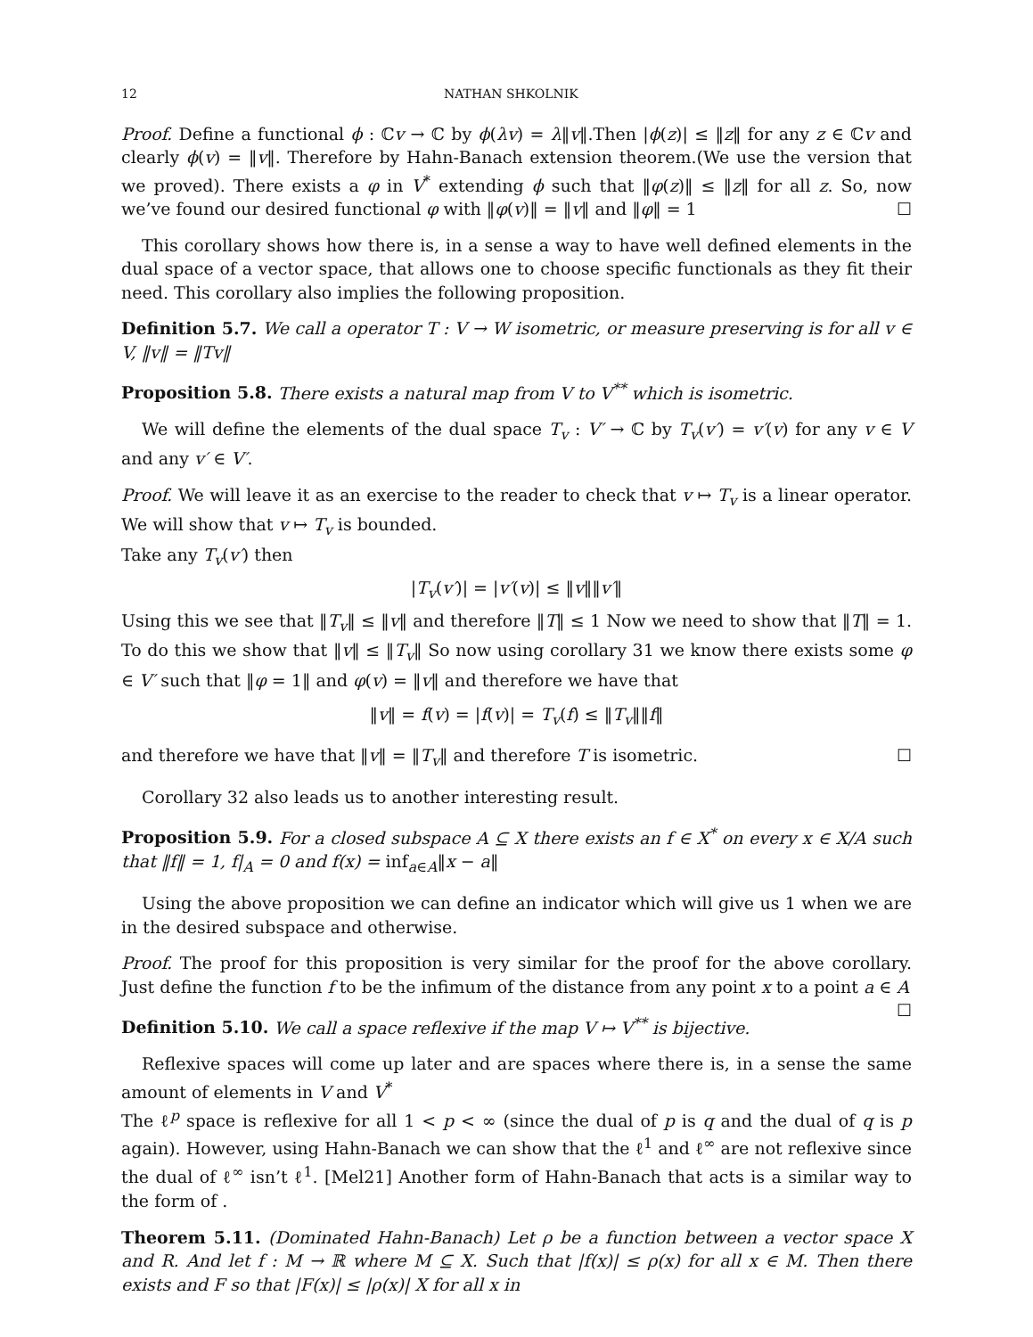12 NATHAN SHKOLNIK
Proof. Define a functional ϕ : ℂv → ℂ by ϕ(λv) = λ‖v‖.Then |ϕ(z)| ≤ ‖z‖ for any z ∈ ℂv and clearly ϕ(v) = ‖v‖. Therefore by Hahn-Banach extension theorem.(We use the version that we proved). There exists a φ in V<sup>*</sup> extending ϕ such that ‖φ(z)‖ ≤ ‖z‖ for all z. So, now we’ve found our desired functional φ with ‖φ(v)‖ = ‖v‖ and ‖φ‖ = 1 ☐
This corollary shows how there is, in a sense a way to have well defined elements in the dual space of a vector space, that allows one to choose specific functionals as they fit their need. This corollary also implies the following proposition.
Definition 5.7. We call a operator T : V → W isometric, or measure preserving is for all v ∈ V, ‖v‖ = ‖Tv‖
Proposition 5.8. There exists a natural map from V to V<sup>**</sup> which is isometric.
We will define the elements of the dual space T<sub>v</sub> : V′ → ℂ by T<sub>v</sub>(v′) = v′(v) for any v ∈ V and any v′ ∈ V′.
Proof. We will leave it as an exercise to the reader to check that v ↦ T<sub>v</sub> is a linear operator. We will show that v ↦ T<sub>v</sub> is bounded.
Take any T<sub>v</sub>(v′) then
|T<sub>v</sub>(v′)| = |v′(v)| ≤ ‖v‖‖v′‖
Using this we see that ‖T<sub>v</sub>‖ ≤ ‖v‖ and therefore ‖T‖ ≤ 1 Now we need to show that ‖T‖ = 1. To do this we show that ‖v‖ ≤ ‖T<sub>v</sub>‖ So now using corollary 31 we know there exists some φ ∈ V′ such that ‖φ = 1‖ and φ(v) = ‖v‖ and therefore we have that
‖v‖ = f(v) = |f(v)| = T<sub>v</sub>(f) ≤ ‖T<sub>v</sub>‖‖f‖
and therefore we have that ‖v‖ = ‖T<sub>v</sub>‖ and therefore T is isometric. ☐
Corollary 32 also leads us to another interesting result.
Proposition 5.9. For a closed subspace A ⊆ X there exists an f ∈ X<sup>*</sup> on every x ∈ X/A such that ‖f‖ = 1, f|<sub>A</sub> = 0 and f(x) = inf<sub>a∈A</sub>‖x − a‖
Using the above proposition we can define an indicator which will give us 1 when we are in the desired subspace and otherwise.
Proof. The proof for this proposition is very similar for the proof for the above corollary. Just define the function f to be the infimum of the distance from any point x to a point a ∈ A ☐
Definition 5.10. We call a space reflexive if the map V ↦ V<sup>**</sup> is bijective.
Reflexive spaces will come up later and are spaces where there is, in a sense the same amount of elements in V and V<sup>*</sup>
The ℓ<sup>p</sup> space is reflexive for all 1 < p < ∞ (since the dual of p is q and the dual of q is p again). However, using Hahn-Banach we can show that the ℓ<sup>1</sup> and ℓ<sup>∞</sup> are not reflexive since the dual of ℓ<sup>∞</sup> isn’t ℓ<sup>1</sup>. [Mel21] Another form of Hahn-Banach that acts is a similar way to the form of .
Theorem 5.11. (Dominated Hahn-Banach) Let ρ be a function between a vector space X and R. And let f : M → ℝ where M ⊆ X. Such that |f(x)| ≤ ρ(x) for all x ∈ M. Then there exists and F so that |F(x)| ≤ |ρ(x)| X for all x in